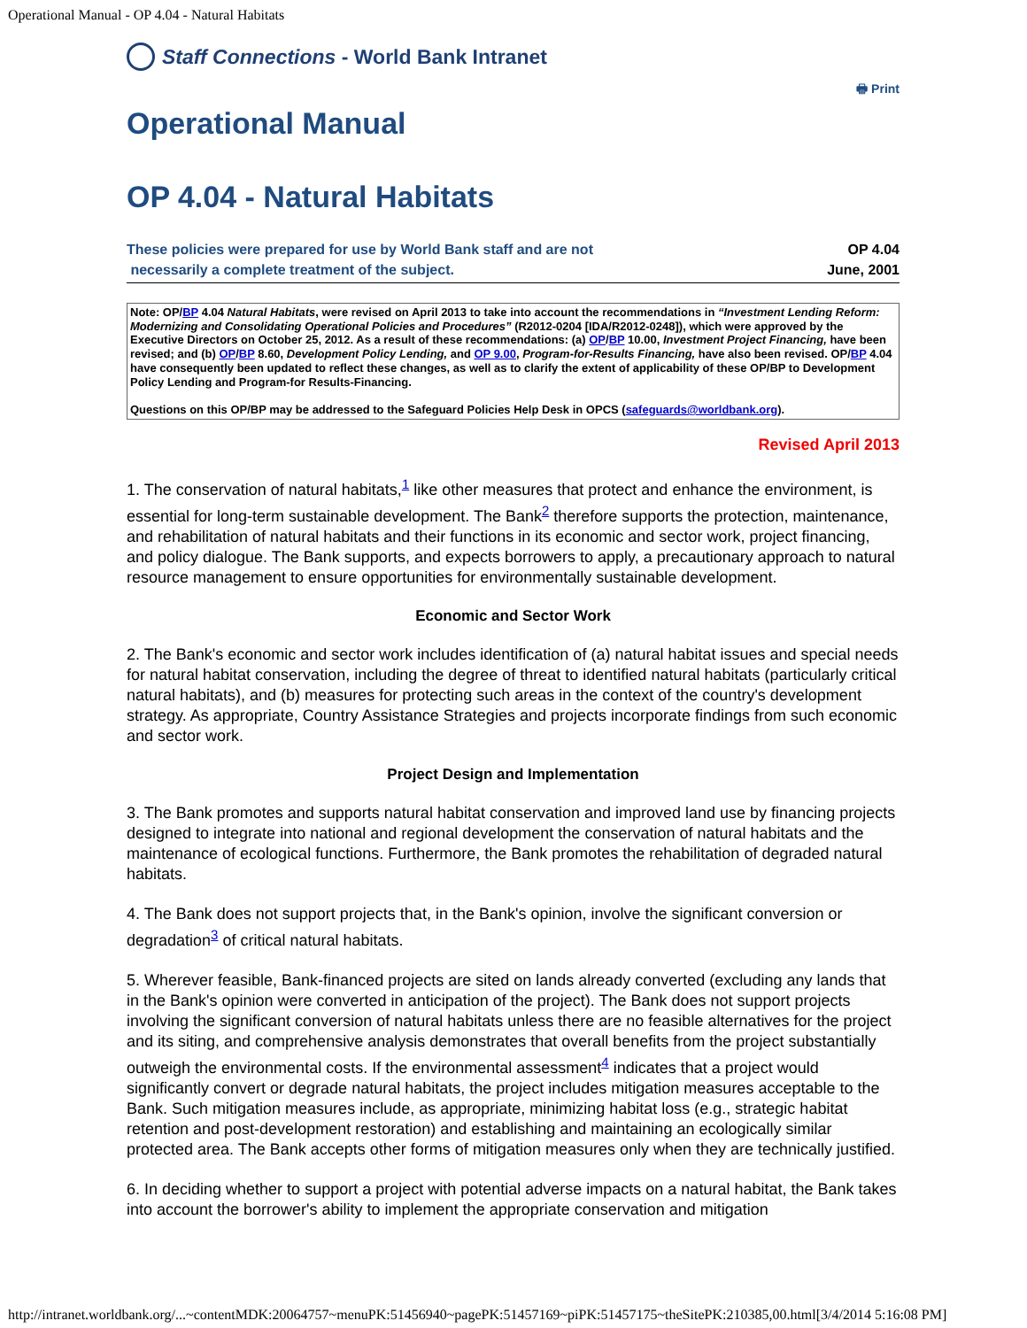Operational Manual - OP 4.04 - Natural Habitats
Staff Connections - World Bank Intranet
🖶 Print
Operational Manual
OP 4.04 - Natural Habitats
These policies were prepared for use by World Bank staff and are not
necessarily a complete treatment of the subject.
OP 4.04
June, 2001
Note: OP/BP 4.04 Natural Habitats, were revised on April 2013 to take into account the recommendations in “Investment Lending Reform: Modernizing and Consolidating Operational Policies and Procedures” (R2012-0204 [IDA/R2012-0248]), which were approved by the Executive Directors on October 25, 2012. As a result of these recommendations: (a) OP/BP 10.00, Investment Project Financing, have been revised; and (b) OP/BP 8.60, Development Policy Lending, and OP 9.00, Program-for-Results Financing, have also been revised. OP/BP 4.04 have consequently been updated to reflect these changes, as well as to clarify the extent of applicability of these OP/BP to Development Policy Lending and Program-for Results-Financing.
Questions on this OP/BP may be addressed to the Safeguard Policies Help Desk in OPCS (safeguards@worldbank.org).
Revised April 2013
1. The conservation of natural habitats,<sup>1</sup> like other measures that protect and enhance the environment, is essential for long-term sustainable development. The Bank<sup>2</sup> therefore supports the protection, maintenance, and rehabilitation of natural habitats and their functions in its economic and sector work, project financing, and policy dialogue. The Bank supports, and expects borrowers to apply, a precautionary approach to natural resource management to ensure opportunities for environmentally sustainable development.
Economic and Sector Work
2. The Bank's economic and sector work includes identification of (a) natural habitat issues and special needs for natural habitat conservation, including the degree of threat to identified natural habitats (particularly critical natural habitats), and (b) measures for protecting such areas in the context of the country's development strategy. As appropriate, Country Assistance Strategies and projects incorporate findings from such economic and sector work.
Project Design and Implementation
3. The Bank promotes and supports natural habitat conservation and improved land use by financing projects designed to integrate into national and regional development the conservation of natural habitats and the maintenance of ecological functions. Furthermore, the Bank promotes the rehabilitation of degraded natural habitats.
4. The Bank does not support projects that, in the Bank's opinion, involve the significant conversion or degradation<sup>3</sup> of critical natural habitats.
5. Wherever feasible, Bank-financed projects are sited on lands already converted (excluding any lands that in the Bank's opinion were converted in anticipation of the project). The Bank does not support projects involving the significant conversion of natural habitats unless there are no feasible alternatives for the project and its siting, and comprehensive analysis demonstrates that overall benefits from the project substantially outweigh the environmental costs. If the environmental assessment<sup>4</sup> indicates that a project would significantly convert or degrade natural habitats, the project includes mitigation measures acceptable to the Bank. Such mitigation measures include, as appropriate, minimizing habitat loss (e.g., strategic habitat retention and post-development restoration) and establishing and maintaining an ecologically similar protected area. The Bank accepts other forms of mitigation measures only when they are technically justified.
6. In deciding whether to support a project with potential adverse impacts on a natural habitat, the Bank takes into account the borrower's ability to implement the appropriate conservation and mitigation
http://intranet.worldbank.org/...~contentMDK:20064757~menuPK:51456940~pagePK:51457169~piPK:51457175~theSitePK:210385,00.html[3/4/2014 5:16:08 PM]